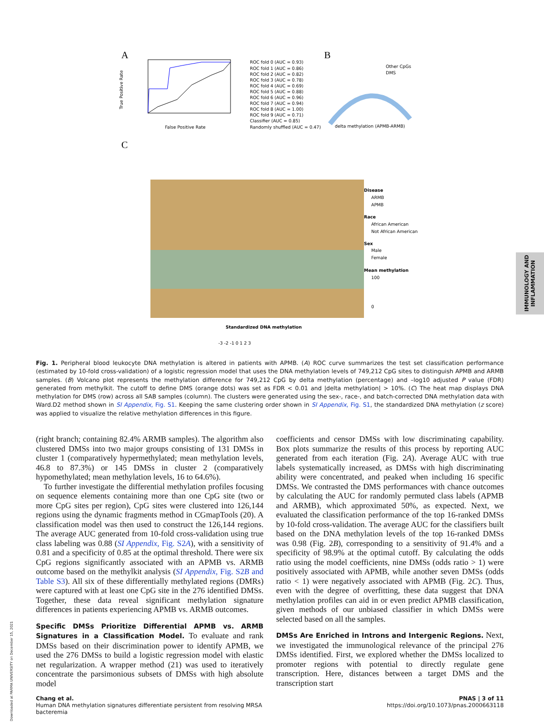A
True Positive Rate
False Positive Rate
ROC fold 0 (AUC = 0.93)
ROC fold 1 (AUC = 0.86)
ROC fold 2 (AUC = 0.82)
ROC fold 3 (AUC = 0.78)
ROC fold 4 (AUC = 0.69)
ROC fold 5 (AUC = 0.88)
ROC fold 6 (AUC = 0.96)
ROC fold 7 (AUC = 0.94)
ROC fold 8 (AUC = 1.00)
ROC fold 9 (AUC = 0.71)
Classifier (AUC = 0.85)
Randomly shuffled (AUC = 0.47)
B
Other CpGs
DMS
delta methylation (APMB-ARMB)
C
Disease
ARMB
APMB
Race
African American
Not African American
Sex
Male
Female
Mean methylation
100
0
Standardized DNA methylation
-3 -2 -1 0 1 2 3
Fig. 1. Peripheral blood leukocyte DNA methylation is altered in patients with APMB. (A) ROC curve summarizes the test set classification performance (estimated by 10-fold cross-validation) of a logistic regression model that uses the DNA methylation levels of 749,212 CpG sites to distinguish APMB and ARMB samples. (B) Volcano plot represents the methylation difference for 749,212 CpG by delta methylation (percentage) and –log10 adjusted P value (FDR) generated from methylkit. The cutoff to define DMS (orange dots) was set as FDR < 0.01 and |delta methylation| > 10%. (C) The heat map displays DNA methylation for DMS (row) across all SAB samples (column). The clusters were generated using the sex-, race-, and batch-corrected DNA methylation data with Ward.D2 method shown in SI Appendix, Fig. S1. Keeping the same clustering order shown in SI Appendix, Fig. S1, the standardized DNA methylation (z score) was applied to visualize the relative methylation differences in this figure.
(right branch; containing 82.4% ARMB samples). The algorithm also clustered DMSs into two major groups consisting of 131 DMSs in cluster 1 (comparatively hypermethylated; mean methylation levels, 46.8 to 87.3%) or 145 DMSs in cluster 2 (comparatively hypomethylated; mean methylation levels, 16 to 64.6%).
To further investigate the differential methylation profiles focusing on sequence elements containing more than one CpG site (two or more CpG sites per region), CpG sites were clustered into 126,144 regions using the dynamic fragments method in CGmapTools (20). A classification model was then used to construct the 126,144 regions. The average AUC generated from 10-fold cross-validation using true class labeling was 0.88 (SI Appendix, Fig. S2A), with a sensitivity of 0.81 and a specificity of 0.85 at the optimal threshold. There were six CpG regions significantly associated with an APMB vs. ARMB outcome based on the methylkit analysis (SI Appendix, Fig. S2B and Table S3). All six of these differentially methylated regions (DMRs) were captured with at least one CpG site in the 276 identified DMSs. Together, these data reveal significant methylation signature differences in patients experiencing APMB vs. ARMB outcomes.
Specific DMSs Prioritize Differential APMB vs. ARMB Signatures in a Classification Model.
To evaluate and rank DMSs based on their discrimination power to identify APMB, we used the 276 DMSs to build a logistic regression model with elastic net regularization. A wrapper method (21) was used to iteratively concentrate the parsimonious subsets of DMSs with high absolute model
coefficients and censor DMSs with low discriminating capability. Box plots summarize the results of this process by reporting AUC generated from each iteration (Fig. 2A). Average AUC with true labels systematically increased, as DMSs with high discriminating ability were concentrated, and peaked when including 16 specific DMSs. We contrasted the DMS performances with chance outcomes by calculating the AUC for randomly permuted class labels (APMB and ARMB), which approximated 50%, as expected. Next, we evaluated the classification performance of the top 16-ranked DMSs by 10-fold cross-validation. The average AUC for the classifiers built based on the DNA methylation levels of the top 16-ranked DMSs was 0.98 (Fig. 2B), corresponding to a sensitivity of 91.4% and a specificity of 98.9% at the optimal cutoff. By calculating the odds ratio using the model coefficients, nine DMSs (odds ratio > 1) were positively associated with APMB, while another seven DMSs (odds ratio < 1) were negatively associated with APMB (Fig. 2C). Thus, even with the degree of overfitting, these data suggest that DNA methylation profiles can aid in or even predict APMB classification, given methods of our unbiased classifier in which DMSs were selected based on all the samples.
DMSs Are Enriched in Introns and Intergenic Regions.
Next, we investigated the immunological relevance of the principal 276 DMSs identified. First, we explored whether the DMSs localized to promoter regions with potential to directly regulate gene transcription. Here, distances between a target DMS and the transcription start
Chang et al.
Human DNA methylation signatures differentiate persistent from resolving MRSA
bacteremia
PNAS | 3 of 11
https://doi.org/10.1073/pnas.2000663118
IMMUNOLOGY AND INFLAMMATION
Downloaded at PARMA UNIVERSITY on December 15, 2021